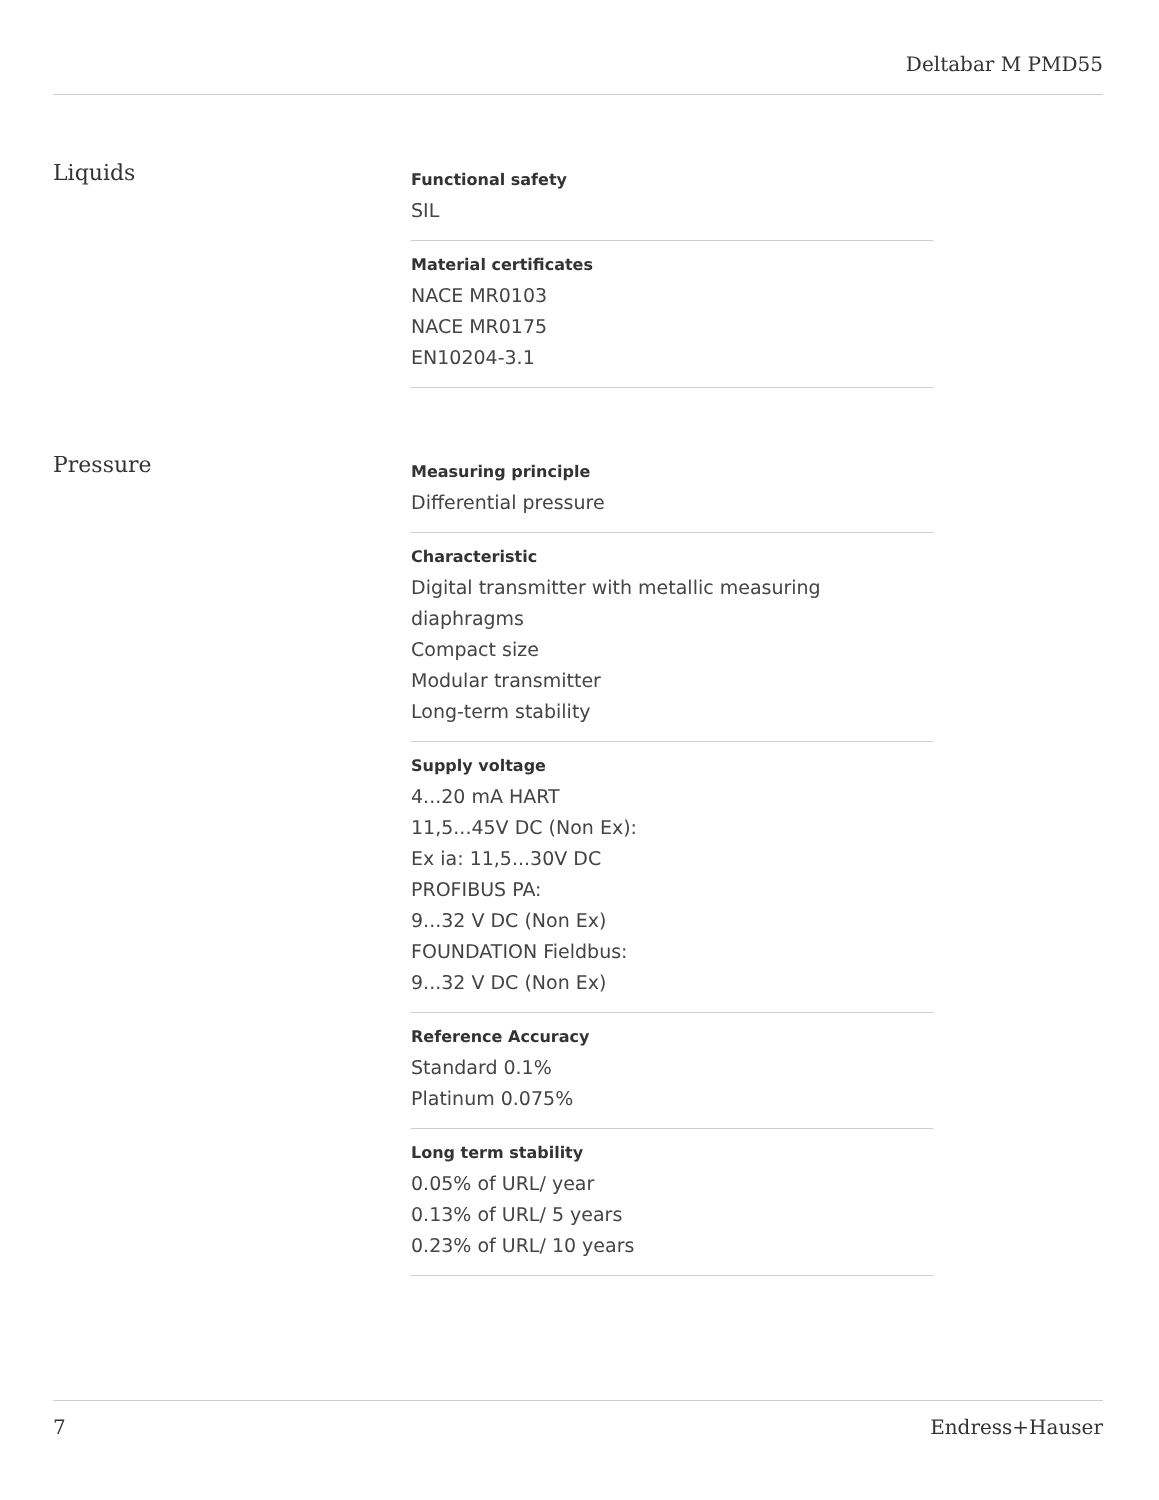Deltabar M PMD55
Liquids
Functional safety
SIL
Material certificates
NACE MR0103
NACE MR0175
EN10204-3.1
Pressure
Measuring principle
Differential pressure
Characteristic
Digital transmitter with metallic measuring diaphragms
Compact size
Modular transmitter
Long-term stability
Supply voltage
4...20 mA HART
11,5...45V DC (Non Ex):
Ex ia: 11,5...30V DC
PROFIBUS PA:
9...32 V DC (Non Ex)
FOUNDATION Fieldbus:
9...32 V DC (Non Ex)
Reference Accuracy
Standard 0.1%
Platinum 0.075%
Long term stability
0.05% of URL/ year
0.13% of URL/ 5 years
0.23% of URL/ 10 years
7 Endress+Hauser